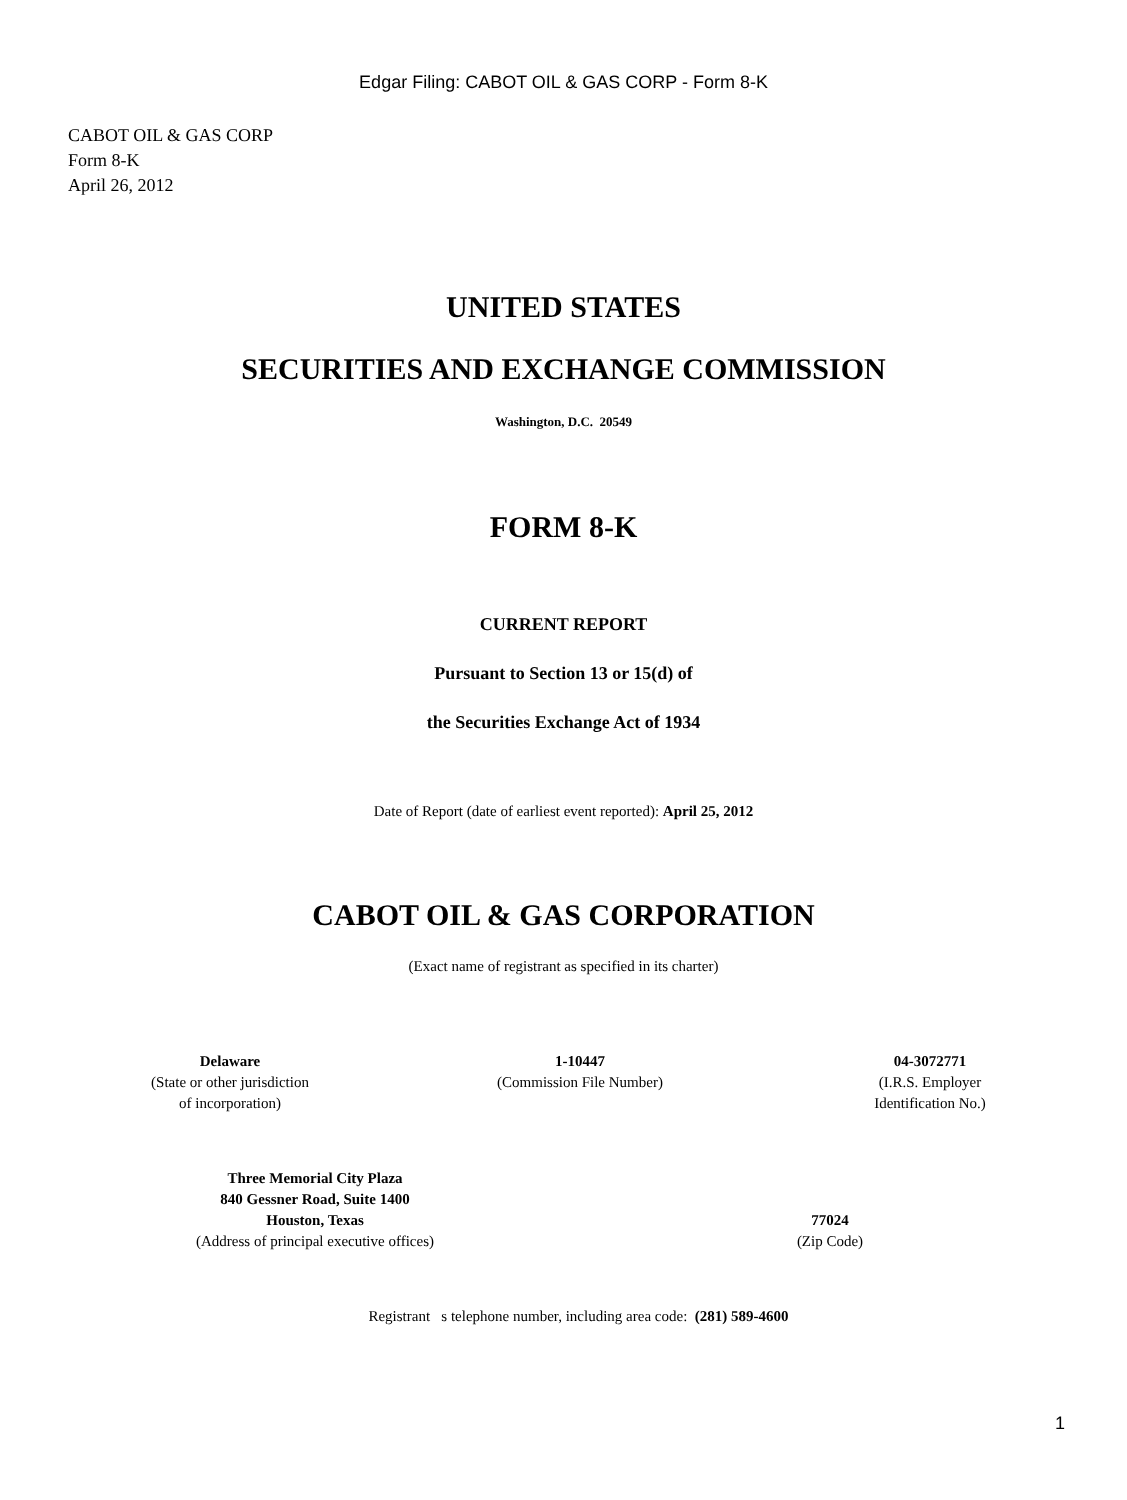Edgar Filing: CABOT OIL & GAS CORP - Form 8-K
CABOT OIL & GAS CORP
Form 8-K
April 26, 2012
UNITED STATES
SECURITIES AND EXCHANGE COMMISSION
Washington, D.C. 20549
FORM 8-K
CURRENT REPORT
Pursuant to Section 13 or 15(d) of
the Securities Exchange Act of 1934
Date of Report (date of earliest event reported): April 25, 2012
CABOT OIL & GAS CORPORATION
(Exact name of registrant as specified in its charter)
| Delaware (State or other jurisdiction of incorporation) | 1-10447 (Commission File Number) | 04-3072771 (I.R.S. Employer Identification No.) |
| Three Memorial City Plaza 840 Gessner Road, Suite 1400 Houston, Texas (Address of principal executive offices) | 77024 (Zip Code) |
Registrant s telephone number, including area code: (281) 589-4600
1